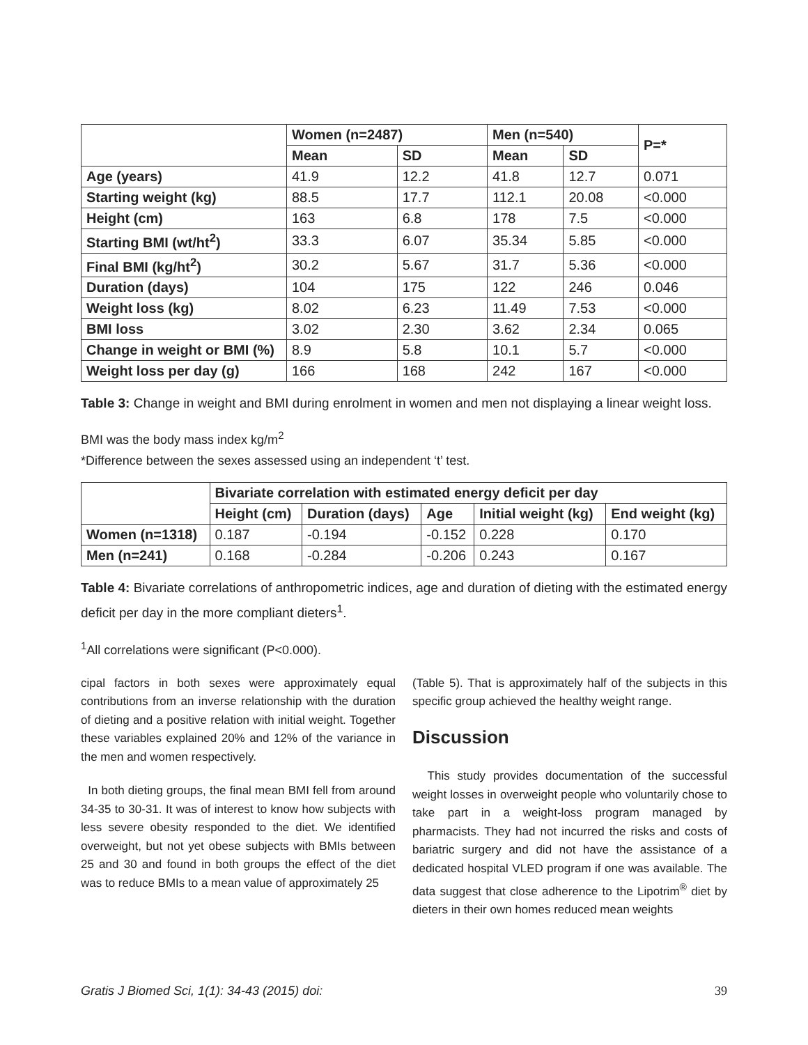| | Women (n=2487) | | Men (n=540) | | P=* |
| --- | --- | --- | --- | --- | --- |
| | Mean | SD | Mean | SD | |
| Age (years) | 41.9 | 12.2 | 41.8 | 12.7 | 0.071 |
| Starting weight (kg) | 88.5 | 17.7 | 112.1 | 20.08 | <0.000 |
| Height (cm) | 163 | 6.8 | 178 | 7.5 | <0.000 |
| Starting BMI (wt/ht<sup>2</sup>) | 33.3 | 6.07 | 35.34 | 5.85 | <0.000 |
| Final BMI (kg/ht<sup>2</sup>) | 30.2 | 5.67 | 31.7 | 5.36 | <0.000 |
| Duration (days) | 104 | 175 | 122 | 246 | 0.046 |
| Weight loss (kg) | 8.02 | 6.23 | 11.49 | 7.53 | <0.000 |
| BMI loss | 3.02 | 2.30 | 3.62 | 2.34 | 0.065 |
| Change in weight or BMI (%) | 8.9 | 5.8 | 10.1 | 5.7 | <0.000 |
| Weight loss per day (g) | 166 | 168 | 242 | 167 | <0.000 |
Table 3: Change in weight and BMI during enrolment in women and men not displaying a linear weight loss.
BMI was the body mass index kg/m<sup>2</sup>
*Difference between the sexes assessed using an independent ‘t’ test.
| | Bivariate correlation with estimated energy deficit per day | | | | |
| --- | --- | --- | --- | --- | --- |
| | Height (cm) | Duration (days) | Age | Initial weight (kg) | End weight (kg) |
| Women (n=1318) | 0.187 | -0.194 | -0.152 | 0.228 | 0.170 |
| Men (n=241) | 0.168 | -0.284 | -0.206 | 0.243 | 0.167 |
Table 4: Bivariate correlations of anthropometric indices, age and duration of dieting with the estimated energy deficit per day in the more compliant dieters<sup>1</sup>.
<sup>1</sup> All correlations were significant (P<0.000).
cipal factors in both sexes were approximately equal contributions from an inverse relationship with the duration of dieting and a positive relation with initial weight. Together these variables explained 20% and 12% of the variance in the men and women respectively.
In both dieting groups, the final mean BMI fell from around 34-35 to 30-31. It was of interest to know how subjects with less severe obesity responded to the diet. We identified overweight, but not yet obese subjects with BMIs between 25 and 30 and found in both groups the effect of the diet was to reduce BMIs to a mean value of approximately 25
(Table 5). That is approximately half of the subjects in this specific group achieved the healthy weight range.
Discussion
This study provides documentation of the successful weight losses in overweight people who voluntarily chose to take part in a weight-loss program managed by pharmacists. They had not incurred the risks and costs of bariatric surgery and did not have the assistance of a dedicated hospital VLED program if one was available. The data suggest that close adherence to the Lipotrim<sup>®</sup> diet by dieters in their own homes reduced mean weights
Gratis J Biomed Sci, 1(1): 34-43 (2015) doi: 39